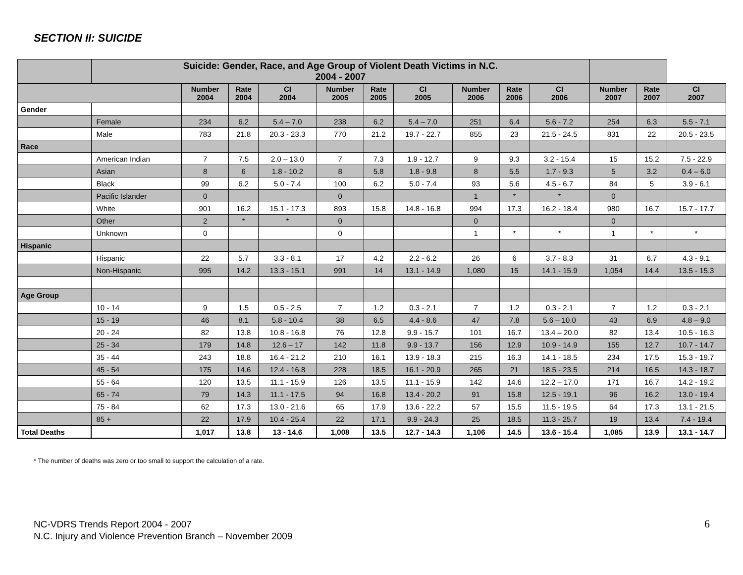SECTION II: SUICIDE
| | Suicide: Gender, Race, and Age Group of Violent Death Victims in N.C. 2004 - 2007 | | | | | | | | | | | | |
| --- | --- | --- | --- | --- | --- | --- | --- | --- | --- | --- | --- | --- | --- |
| | | Number 2004 | Rate 2004 | CI 2004 | Number 2005 | Rate 2005 | CI 2005 | Number 2006 | Rate 2006 | CI 2006 | Number 2007 | Rate 2007 | CI 2007 |
| Gender | | | | | | | | | | | | | |
| | Female | 234 | 6.2 | 5.4 – 7.0 | 238 | 6.2 | 5.4 – 7.0 | 251 | 6.4 | 5.6 - 7.2 | 254 | 6.3 | 5.5 - 7.1 |
| | Male | 783 | 21.8 | 20.3 - 23.3 | 770 | 21.2 | 19.7 - 22.7 | 855 | 23 | 21.5 - 24.5 | 831 | 22 | 20.5 - 23.5 |
| Race | | | | | | | | | | | | | |
| | American Indian | 7 | 7.5 | 2.0 – 13.0 | 7 | 7.3 | 1.9 - 12.7 | 9 | 9.3 | 3.2 - 15.4 | 15 | 15.2 | 7.5 - 22.9 |
| | Asian | 8 | 6 | 1.8 - 10.2 | 8 | 5.8 | 1.8 - 9.8 | 8 | 5.5 | 1.7 - 9.3 | 5 | 3.2 | 0.4 – 6.0 |
| | Black | 99 | 6.2 | 5.0 - 7.4 | 100 | 6.2 | 5.0 - 7.4 | 93 | 5.6 | 4.5 - 6.7 | 84 | 5 | 3.9 - 6.1 |
| | Pacific Islander | 0 | | | 0 | | | 1 | * | * | 0 | | |
| | White | 901 | 16.2 | 15.1 - 17.3 | 893 | 15.8 | 14.8 - 16.8 | 994 | 17.3 | 16.2 - 18.4 | 980 | 16.7 | 15.7 - 17.7 |
| | Other | 2 | * | * | 0 | | | 0 | | | 0 | | |
| | Unknown | 0 | | | 0 | | | 1 | * | * | 1 | * | * |
| Hispanic | | | | | | | | | | | | | |
| | Hispanic | 22 | 5.7 | 3.3 - 8.1 | 17 | 4.2 | 2.2 - 6.2 | 26 | 6 | 3.7 - 8.3 | 31 | 6.7 | 4.3 - 9.1 |
| | Non-Hispanic | 995 | 14.2 | 13.3 - 15.1 | 991 | 14 | 13.1 - 14.9 | 1,080 | 15 | 14.1 - 15.9 | 1,054 | 14.4 | 13.5 - 15.3 |
| Age Group | | | | | | | | | | | | | |
| | 10 - 14 | 9 | 1.5 | 0.5 - 2.5 | 7 | 1.2 | 0.3 - 2.1 | 7 | 1.2 | 0.3 - 2.1 | 7 | 1.2 | 0.3 - 2.1 |
| | 15 - 19 | 46 | 8.1 | 5.8 - 10.4 | 38 | 6.5 | 4.4 - 8.6 | 47 | 7.8 | 5.6 – 10.0 | 43 | 6.9 | 4.8 – 9.0 |
| | 20 - 24 | 82 | 13.8 | 10.8 - 16.8 | 76 | 12.8 | 9.9 - 15.7 | 101 | 16.7 | 13.4 – 20.0 | 82 | 13.4 | 10.5 - 16.3 |
| | 25 - 34 | 179 | 14.8 | 12.6 – 17 | 142 | 11.8 | 9.9 - 13.7 | 156 | 12.9 | 10.9 - 14.9 | 155 | 12.7 | 10.7 - 14.7 |
| | 35 - 44 | 243 | 18.8 | 16.4 - 21.2 | 210 | 16.1 | 13.9 - 18.3 | 215 | 16.3 | 14.1 - 18.5 | 234 | 17.5 | 15.3 - 19.7 |
| | 45 - 54 | 175 | 14.6 | 12.4 - 16.8 | 228 | 18.5 | 16.1 - 20.9 | 265 | 21 | 18.5 - 23.5 | 214 | 16.5 | 14.3 - 18.7 |
| | 55 - 64 | 120 | 13.5 | 11.1 - 15.9 | 126 | 13.5 | 11.1 - 15.9 | 142 | 14.6 | 12.2 – 17.0 | 171 | 16.7 | 14.2 - 19.2 |
| | 65 - 74 | 79 | 14.3 | 11.1 - 17.5 | 94 | 16.8 | 13.4 - 20.2 | 91 | 15.8 | 12.5 - 19.1 | 96 | 16.2 | 13.0 - 19.4 |
| | 75 - 84 | 62 | 17.3 | 13.0 - 21.6 | 65 | 17.9 | 13.6 - 22.2 | 57 | 15.5 | 11.5 - 19.5 | 64 | 17.3 | 13.1 - 21.5 |
| | 85 + | 22 | 17.9 | 10.4 - 25.4 | 22 | 17.1 | 9.9 - 24.3 | 25 | 18.5 | 11.3 - 25.7 | 19 | 13.4 | 7.4 - 19.4 |
| Total Deaths | | 1,017 | 13.8 | 13 - 14.6 | 1,008 | 13.5 | 12.7 - 14.3 | 1,106 | 14.5 | 13.6 - 15.4 | 1,085 | 13.9 | 13.1 - 14.7 |
* The number of deaths was zero or too small to support the calculation of a rate.
NC-VDRS Trends Report 2004 - 2007
N.C. Injury and Violence Prevention Branch – November 2009
6